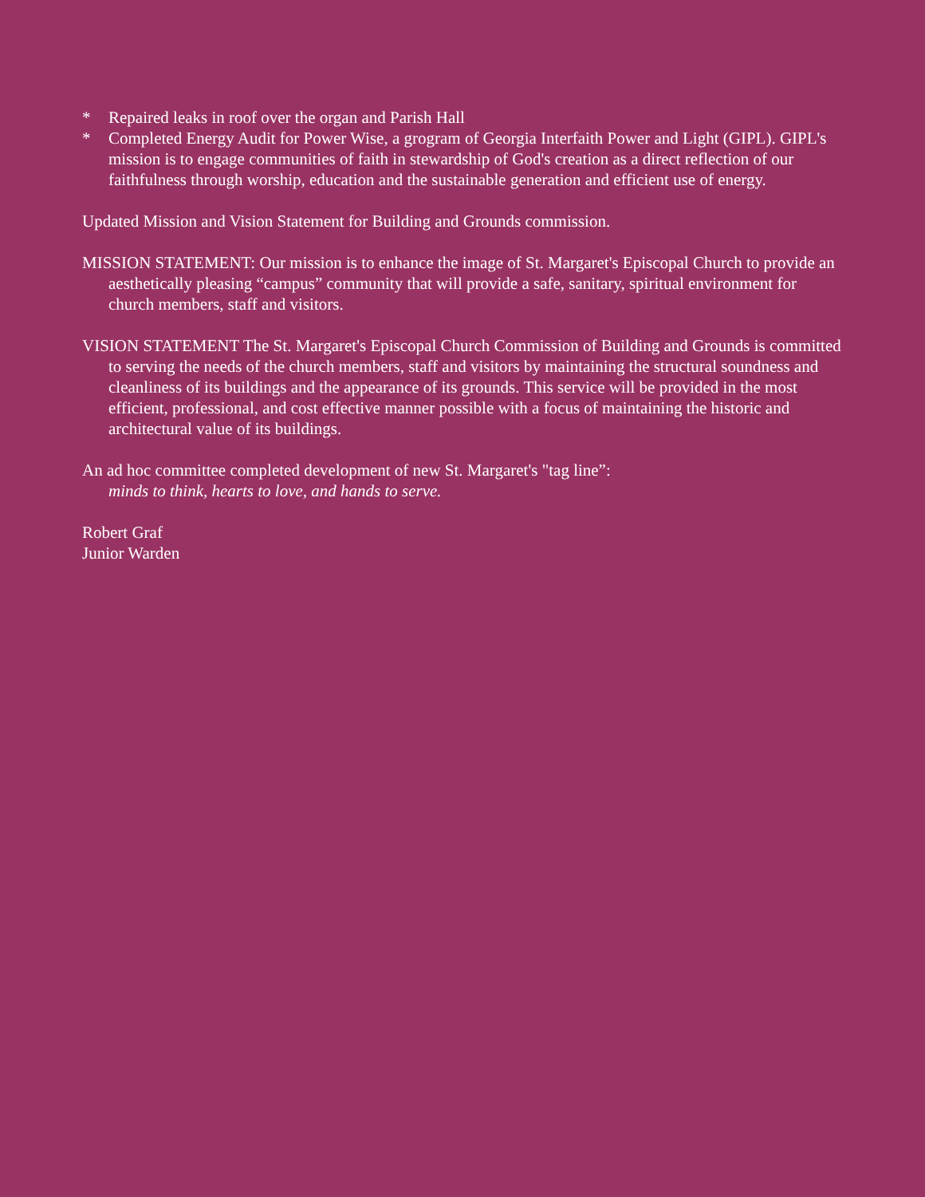* Repaired leaks in roof over the organ and Parish Hall
* Completed Energy Audit for Power Wise, a grogram of Georgia Interfaith Power and Light (GIPL). GIPL's mission is to engage communities of faith in stewardship of God's creation as a direct reflection of our faithfulness through worship, education and the sustainable generation and efficient use of energy.
Updated Mission and Vision Statement for Building and Grounds commission.
MISSION STATEMENT: Our mission is to enhance the image of St. Margaret's Episcopal Church to provide an aesthetically pleasing “campus” community that will provide a safe, sanitary, spiritual environment for church members, staff and visitors.
VISION STATEMENT The St. Margaret's Episcopal Church Commission of Building and Grounds is committed to serving the needs of the church members, staff and visitors by maintaining the structural soundness and cleanliness of its buildings and the appearance of its grounds. This service will be provided in the most efficient, professional, and cost effective manner possible with a focus of maintaining the historic and architectural value of its buildings.
An ad hoc committee completed development of new St. Margaret's "tag line”:
minds to think, hearts to love, and hands to serve.
Robert Graf
Junior Warden